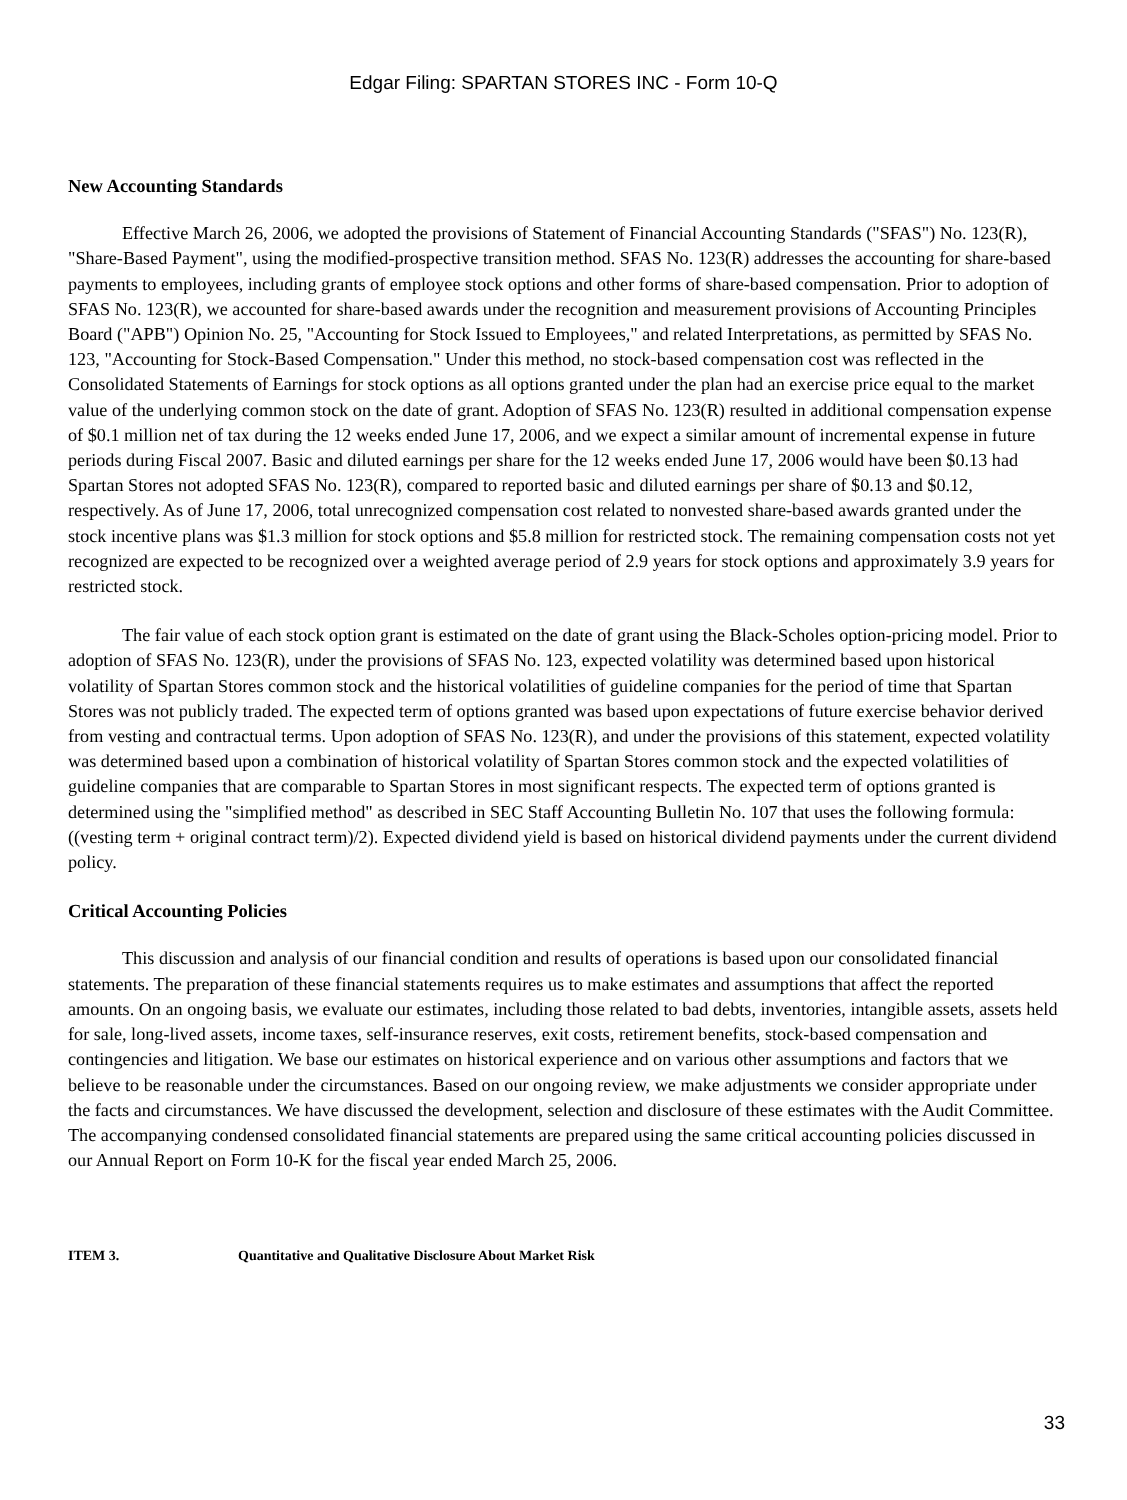Edgar Filing: SPARTAN STORES INC - Form 10-Q
New Accounting Standards
Effective March 26, 2006, we adopted the provisions of Statement of Financial Accounting Standards ("SFAS") No. 123(R), "Share-Based Payment", using the modified-prospective transition method. SFAS No. 123(R) addresses the accounting for share-based payments to employees, including grants of employee stock options and other forms of share-based compensation. Prior to adoption of SFAS No. 123(R), we accounted for share-based awards under the recognition and measurement provisions of Accounting Principles Board ("APB") Opinion No. 25, "Accounting for Stock Issued to Employees," and related Interpretations, as permitted by SFAS No. 123, "Accounting for Stock-Based Compensation." Under this method, no stock-based compensation cost was reflected in the Consolidated Statements of Earnings for stock options as all options granted under the plan had an exercise price equal to the market value of the underlying common stock on the date of grant. Adoption of SFAS No. 123(R) resulted in additional compensation expense of $0.1 million net of tax during the 12 weeks ended June 17, 2006, and we expect a similar amount of incremental expense in future periods during Fiscal 2007. Basic and diluted earnings per share for the 12 weeks ended June 17, 2006 would have been $0.13 had Spartan Stores not adopted SFAS No. 123(R), compared to reported basic and diluted earnings per share of $0.13 and $0.12, respectively. As of June 17, 2006, total unrecognized compensation cost related to nonvested share-based awards granted under the stock incentive plans was $1.3 million for stock options and $5.8 million for restricted stock. The remaining compensation costs not yet recognized are expected to be recognized over a weighted average period of 2.9 years for stock options and approximately 3.9 years for restricted stock.
The fair value of each stock option grant is estimated on the date of grant using the Black-Scholes option-pricing model. Prior to adoption of SFAS No. 123(R), under the provisions of SFAS No. 123, expected volatility was determined based upon historical volatility of Spartan Stores common stock and the historical volatilities of guideline companies for the period of time that Spartan Stores was not publicly traded. The expected term of options granted was based upon expectations of future exercise behavior derived from vesting and contractual terms. Upon adoption of SFAS No. 123(R), and under the provisions of this statement, expected volatility was determined based upon a combination of historical volatility of Spartan Stores common stock and the expected volatilities of guideline companies that are comparable to Spartan Stores in most significant respects. The expected term of options granted is determined using the "simplified method" as described in SEC Staff Accounting Bulletin No. 107 that uses the following formula: ((vesting term + original contract term)/2). Expected dividend yield is based on historical dividend payments under the current dividend policy.
Critical Accounting Policies
This discussion and analysis of our financial condition and results of operations is based upon our consolidated financial statements. The preparation of these financial statements requires us to make estimates and assumptions that affect the reported amounts. On an ongoing basis, we evaluate our estimates, including those related to bad debts, inventories, intangible assets, assets held for sale, long-lived assets, income taxes, self-insurance reserves, exit costs, retirement benefits, stock-based compensation and contingencies and litigation. We base our estimates on historical experience and on various other assumptions and factors that we believe to be reasonable under the circumstances. Based on our ongoing review, we make adjustments we consider appropriate under the facts and circumstances. We have discussed the development, selection and disclosure of these estimates with the Audit Committee. The accompanying condensed consolidated financial statements are prepared using the same critical accounting policies discussed in our Annual Report on Form 10-K for the fiscal year ended March 25, 2006.
ITEM 3. Quantitative and Qualitative Disclosure About Market Risk
33